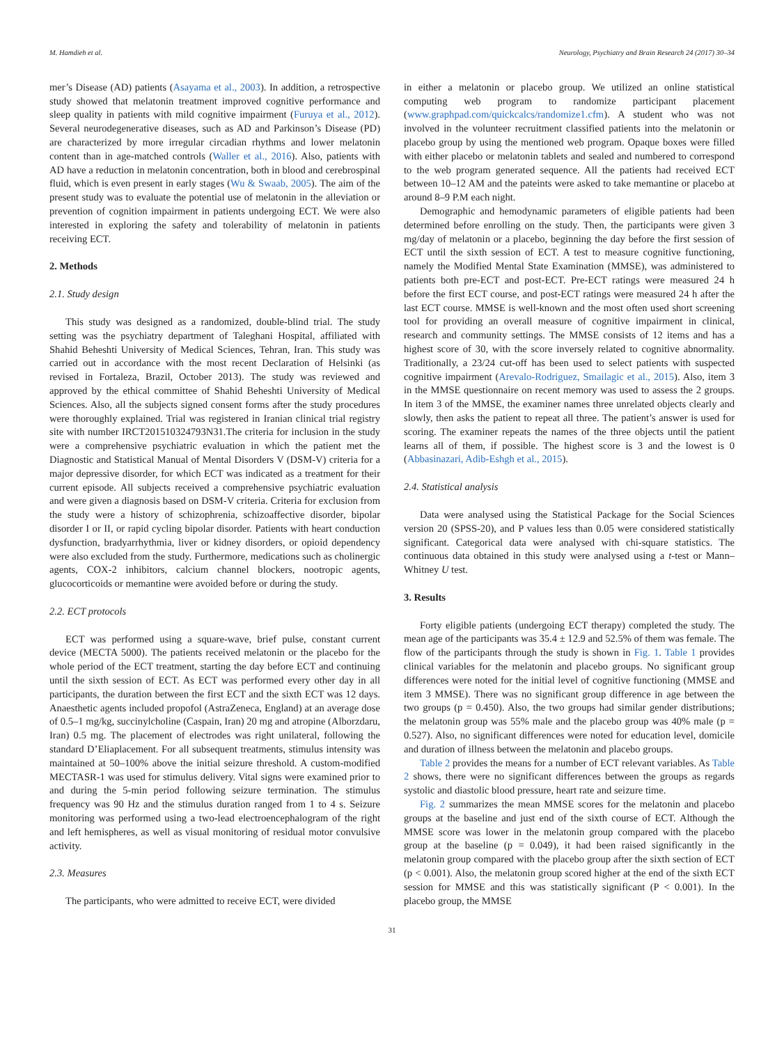M. Hamdieh et al. Neurology, Psychiatry and Brain Research 24 (2017) 30–34
mer’s Disease (AD) patients (Asayama et al., 2003). In addition, a retrospective study showed that melatonin treatment improved cognitive performance and sleep quality in patients with mild cognitive impairment (Furuya et al., 2012). Several neurodegenerative diseases, such as AD and Parkinson’s Disease (PD) are characterized by more irregular circadian rhythms and lower melatonin content than in age-matched controls (Waller et al., 2016). Also, patients with AD have a reduction in melatonin concentration, both in blood and cerebrospinal fluid, which is even present in early stages (Wu & Swaab, 2005). The aim of the present study was to evaluate the potential use of melatonin in the alleviation or prevention of cognition impairment in patients undergoing ECT. We were also interested in exploring the safety and tolerability of melatonin in patients receiving ECT.
2. Methods
2.1. Study design
This study was designed as a randomized, double-blind trial. The study setting was the psychiatry department of Taleghani Hospital, affiliated with Shahid Beheshti University of Medical Sciences, Tehran, Iran. This study was carried out in accordance with the most recent Declaration of Helsinki (as revised in Fortaleza, Brazil, October 2013). The study was reviewed and approved by the ethical committee of Shahid Beheshti University of Medical Sciences. Also, all the subjects signed consent forms after the study procedures were thoroughly explained. Trial was registered in Iranian clinical trial registry site with number IRCT201510324793N31.The criteria for inclusion in the study were a comprehensive psychiatric evaluation in which the patient met the Diagnostic and Statistical Manual of Mental Disorders V (DSM-V) criteria for a major depressive disorder, for which ECT was indicated as a treatment for their current episode. All subjects received a comprehensive psychiatric evaluation and were given a diagnosis based on DSM-V criteria. Criteria for exclusion from the study were a history of schizophrenia, schizoaffective disorder, bipolar disorder I or II, or rapid cycling bipolar disorder. Patients with heart conduction dysfunction, bradyarrhythmia, liver or kidney disorders, or opioid dependency were also excluded from the study. Furthermore, medications such as cholinergic agents, COX-2 inhibitors, calcium channel blockers, nootropic agents, glucocorticoids or memantine were avoided before or during the study.
2.2. ECT protocols
ECT was performed using a square-wave, brief pulse, constant current device (MECTA 5000). The patients received melatonin or the placebo for the whole period of the ECT treatment, starting the day before ECT and continuing until the sixth session of ECT. As ECT was performed every other day in all participants, the duration between the first ECT and the sixth ECT was 12 days. Anaesthetic agents included propofol (AstraZeneca, England) at an average dose of 0.5–1 mg/kg, succinylcholine (Caspain, Iran) 20 mg and atropine (Alborzdaru, Iran) 0.5 mg. The placement of electrodes was right unilateral, following the standard D’Eliaplacement. For all subsequent treatments, stimulus intensity was maintained at 50–100% above the initial seizure threshold. A custom-modified MECTASR-1 was used for stimulus delivery. Vital signs were examined prior to and during the 5-min period following seizure termination. The stimulus frequency was 90 Hz and the stimulus duration ranged from 1 to 4 s. Seizure monitoring was performed using a two-lead electroencephalogram of the right and left hemispheres, as well as visual monitoring of residual motor convulsive activity.
2.3. Measures
The participants, who were admitted to receive ECT, were divided
in either a melatonin or placebo group. We utilized an online statistical computing web program to randomize participant placement (www.graphpad.com/quickcalcs/randomize1.cfm). A student who was not involved in the volunteer recruitment classified patients into the melatonin or placebo group by using the mentioned web program. Opaque boxes were filled with either placebo or melatonin tablets and sealed and numbered to correspond to the web program generated sequence. All the patients had received ECT between 10–12 AM and the pateints were asked to take memantine or placebo at around 8–9 P.M each night.
Demographic and hemodynamic parameters of eligible patients had been determined before enrolling on the study. Then, the participants were given 3 mg/day of melatonin or a placebo, beginning the day before the first session of ECT until the sixth session of ECT. A test to measure cognitive functioning, namely the Modified Mental State Examination (MMSE), was administered to patients both pre-ECT and post-ECT. Pre-ECT ratings were measured 24 h before the first ECT course, and post-ECT ratings were measured 24 h after the last ECT course. MMSE is well-known and the most often used short screening tool for providing an overall measure of cognitive impairment in clinical, research and community settings. The MMSE consists of 12 items and has a highest score of 30, with the score inversely related to cognitive abnormality. Traditionally, a 23/24 cut-off has been used to select patients with suspected cognitive impairment (Arevalo-Rodriguez, Smailagic et al., 2015). Also, item 3 in the MMSE questionnaire on recent memory was used to assess the 2 groups. In item 3 of the MMSE, the examiner names three unrelated objects clearly and slowly, then asks the patient to repeat all three. The patient’s answer is used for scoring. The examiner repeats the names of the three objects until the patient learns all of them, if possible. The highest score is 3 and the lowest is 0 (Abbasinazari, Adib-Eshgh et al., 2015).
2.4. Statistical analysis
Data were analysed using the Statistical Package for the Social Sciences version 20 (SPSS-20), and P values less than 0.05 were considered statistically significant. Categorical data were analysed with chi-square statistics. The continuous data obtained in this study were analysed using a t-test or Mann– Whitney U test.
3. Results
Forty eligible patients (undergoing ECT therapy) completed the study. The mean age of the participants was 35.4 ± 12.9 and 52.5% of them was female. The flow of the participants through the study is shown in Fig. 1. Table 1 provides clinical variables for the melatonin and placebo groups. No significant group differences were noted for the initial level of cognitive functioning (MMSE and item 3 MMSE). There was no significant group difference in age between the two groups (p = 0.450). Also, the two groups had similar gender distributions; the melatonin group was 55% male and the placebo group was 40% male (p = 0.527). Also, no significant differences were noted for education level, domicile and duration of illness between the melatonin and placebo groups.
Table 2 provides the means for a number of ECT relevant variables. As Table 2 shows, there were no significant differences between the groups as regards systolic and diastolic blood pressure, heart rate and seizure time.
Fig. 2 summarizes the mean MMSE scores for the melatonin and placebo groups at the baseline and just end of the sixth course of ECT. Although the MMSE score was lower in the melatonin group compared with the placebo group at the baseline (p = 0.049), it had been raised significantly in the melatonin group compared with the placebo group after the sixth section of ECT (p < 0.001). Also, the melatonin group scored higher at the end of the sixth ECT session for MMSE and this was statistically significant (P < 0.001). In the placebo group, the MMSE
31